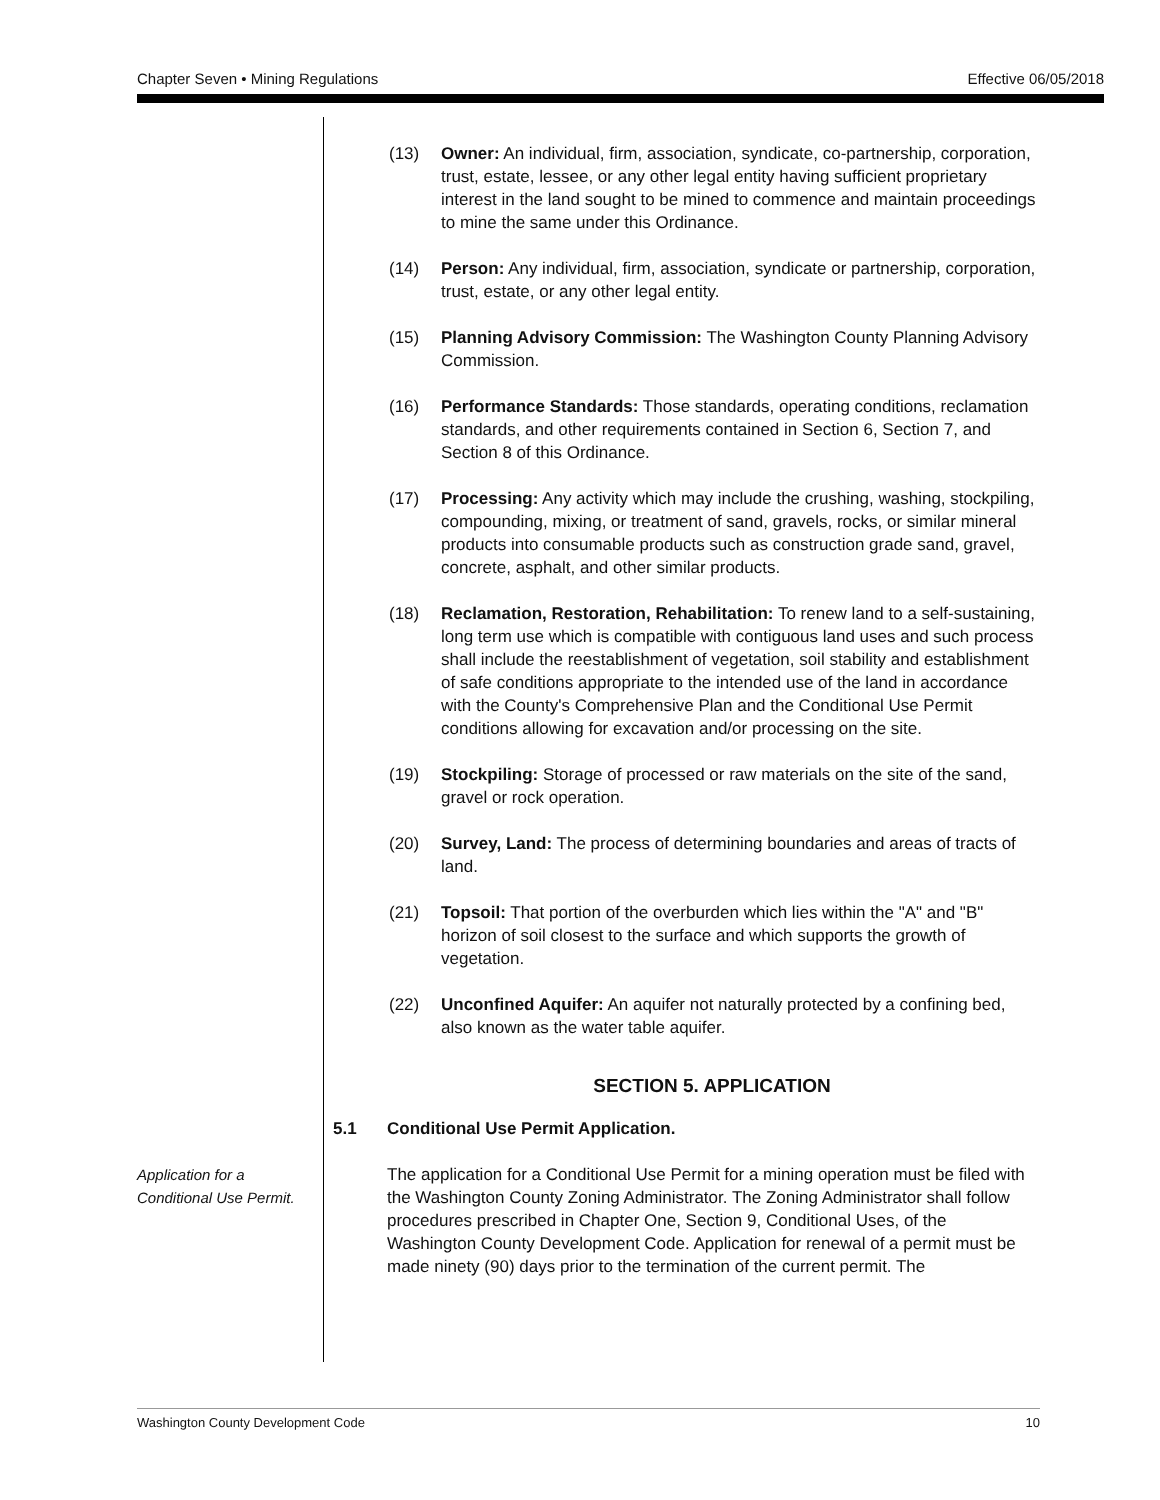Chapter Seven • Mining Regulations Effective 06/05/2018
(13) Owner: An individual, firm, association, syndicate, co-partnership, corporation, trust, estate, lessee, or any other legal entity having sufficient proprietary interest in the land sought to be mined to commence and maintain proceedings to mine the same under this Ordinance.
(14) Person: Any individual, firm, association, syndicate or partnership, corporation, trust, estate, or any other legal entity.
(15) Planning Advisory Commission: The Washington County Planning Advisory Commission.
(16) Performance Standards: Those standards, operating conditions, reclamation standards, and other requirements contained in Section 6, Section 7, and Section 8 of this Ordinance.
(17) Processing: Any activity which may include the crushing, washing, stockpiling, compounding, mixing, or treatment of sand, gravels, rocks, or similar mineral products into consumable products such as construction grade sand, gravel, concrete, asphalt, and other similar products.
(18) Reclamation, Restoration, Rehabilitation: To renew land to a self-sustaining, long term use which is compatible with contiguous land uses and such process shall include the reestablishment of vegetation, soil stability and establishment of safe conditions appropriate to the intended use of the land in accordance with the County's Comprehensive Plan and the Conditional Use Permit conditions allowing for excavation and/or processing on the site.
(19) Stockpiling: Storage of processed or raw materials on the site of the sand, gravel or rock operation.
(20) Survey, Land: The process of determining boundaries and areas of tracts of land.
(21) Topsoil: That portion of the overburden which lies within the "A" and "B" horizon of soil closest to the surface and which supports the growth of vegetation.
(22) Unconfined Aquifer: An aquifer not naturally protected by a confining bed, also known as the water table aquifer.
SECTION 5. APPLICATION
5.1 Conditional Use Permit Application.
Application for a
Conditional Use Permit.
The application for a Conditional Use Permit for a mining operation must be filed with the Washington County Zoning Administrator. The Zoning Administrator shall follow procedures prescribed in Chapter One, Section 9, Conditional Uses, of the Washington County Development Code. Application for renewal of a permit must be made ninety (90) days prior to the termination of the current permit. The
Washington County Development Code 10